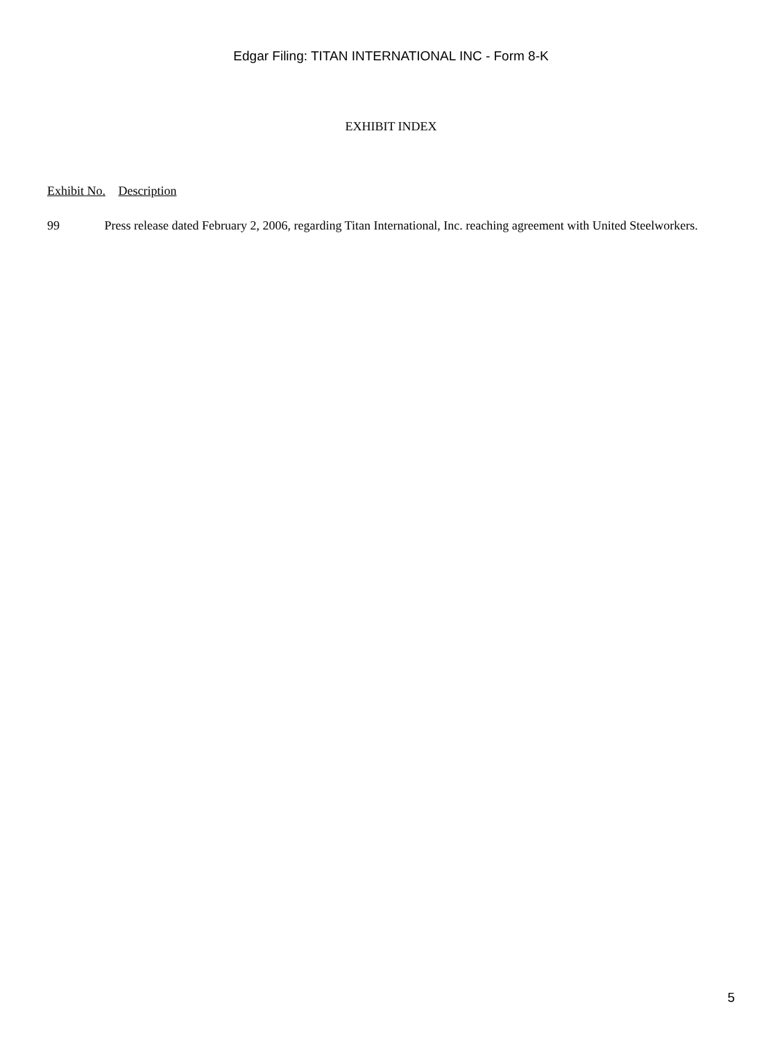Edgar Filing: TITAN INTERNATIONAL INC - Form 8-K
EXHIBIT INDEX
Exhibit No. Description
99 Press release dated February 2, 2006, regarding Titan International, Inc. reaching agreement with United Steelworkers.
5